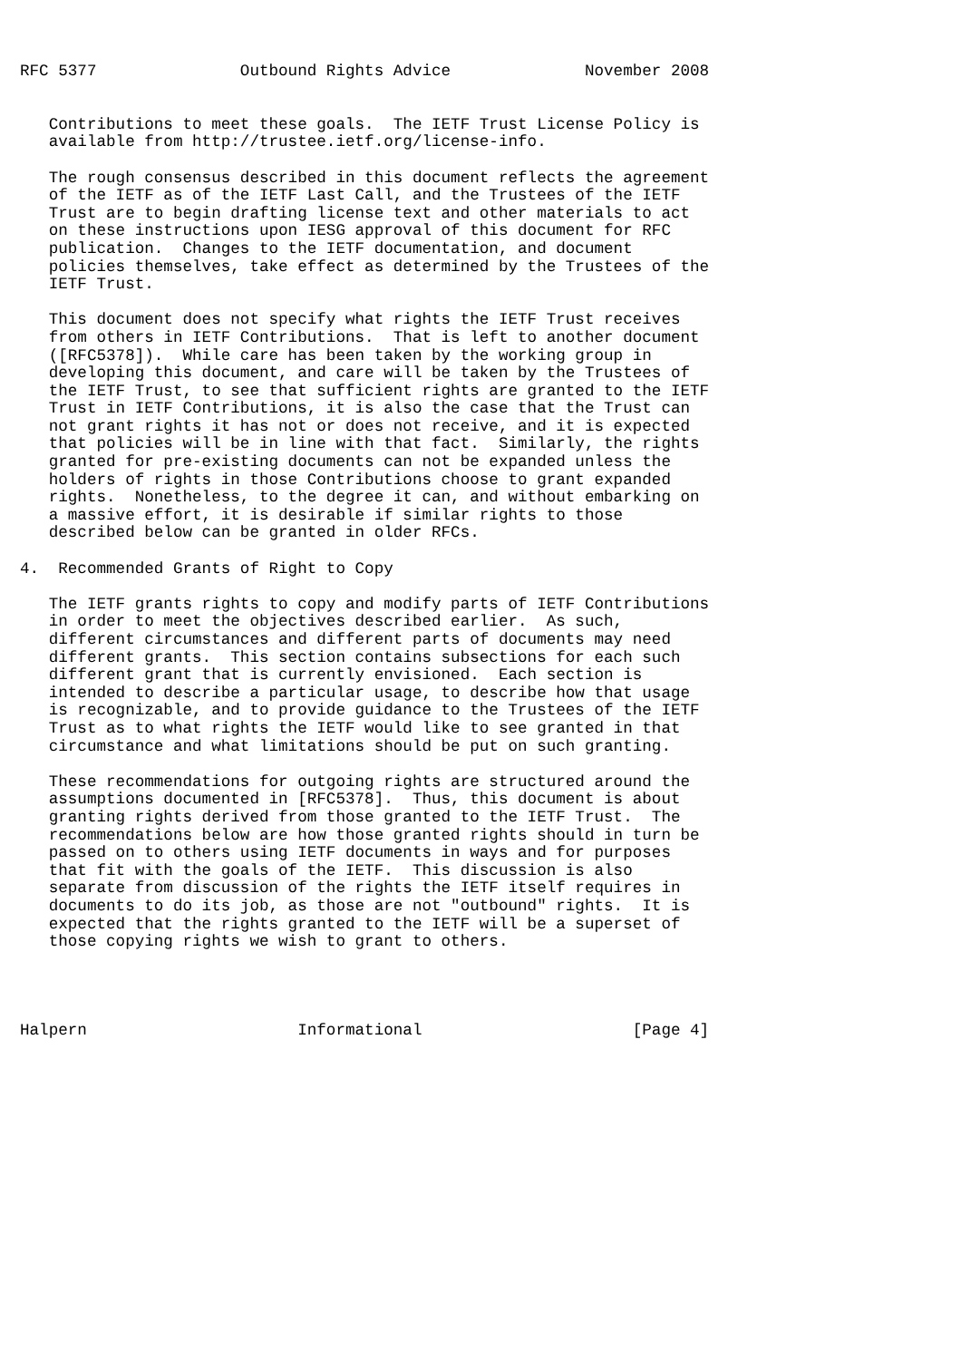RFC 5377               Outbound Rights Advice              November 2008


   Contributions to meet these goals.  The IETF Trust License Policy is
   available from http://trustee.ietf.org/license-info.

   The rough consensus described in this document reflects the agreement
   of the IETF as of the IETF Last Call, and the Trustees of the IETF
   Trust are to begin drafting license text and other materials to act
   on these instructions upon IESG approval of this document for RFC
   publication.  Changes to the IETF documentation, and document
   policies themselves, take effect as determined by the Trustees of the
   IETF Trust.

   This document does not specify what rights the IETF Trust receives
   from others in IETF Contributions.  That is left to another document
   ([RFC5378]).  While care has been taken by the working group in
   developing this document, and care will be taken by the Trustees of
   the IETF Trust, to see that sufficient rights are granted to the IETF
   Trust in IETF Contributions, it is also the case that the Trust can
   not grant rights it has not or does not receive, and it is expected
   that policies will be in line with that fact.  Similarly, the rights
   granted for pre-existing documents can not be expanded unless the
   holders of rights in those Contributions choose to grant expanded
   rights.  Nonetheless, to the degree it can, and without embarking on
   a massive effort, it is desirable if similar rights to those
   described below can be granted in older RFCs.

4.  Recommended Grants of Right to Copy

   The IETF grants rights to copy and modify parts of IETF Contributions
   in order to meet the objectives described earlier.  As such,
   different circumstances and different parts of documents may need
   different grants.  This section contains subsections for each such
   different grant that is currently envisioned.  Each section is
   intended to describe a particular usage, to describe how that usage
   is recognizable, and to provide guidance to the Trustees of the IETF
   Trust as to what rights the IETF would like to see granted in that
   circumstance and what limitations should be put on such granting.

   These recommendations for outgoing rights are structured around the
   assumptions documented in [RFC5378].  Thus, this document is about
   granting rights derived from those granted to the IETF Trust.  The
   recommendations below are how those granted rights should in turn be
   passed on to others using IETF documents in ways and for purposes
   that fit with the goals of the IETF.  This discussion is also
   separate from discussion of the rights the IETF itself requires in
   documents to do its job, as those are not "outbound" rights.  It is
   expected that the rights granted to the IETF will be a superset of
   those copying rights we wish to grant to others.




Halpern                      Informational                      [Page 4]